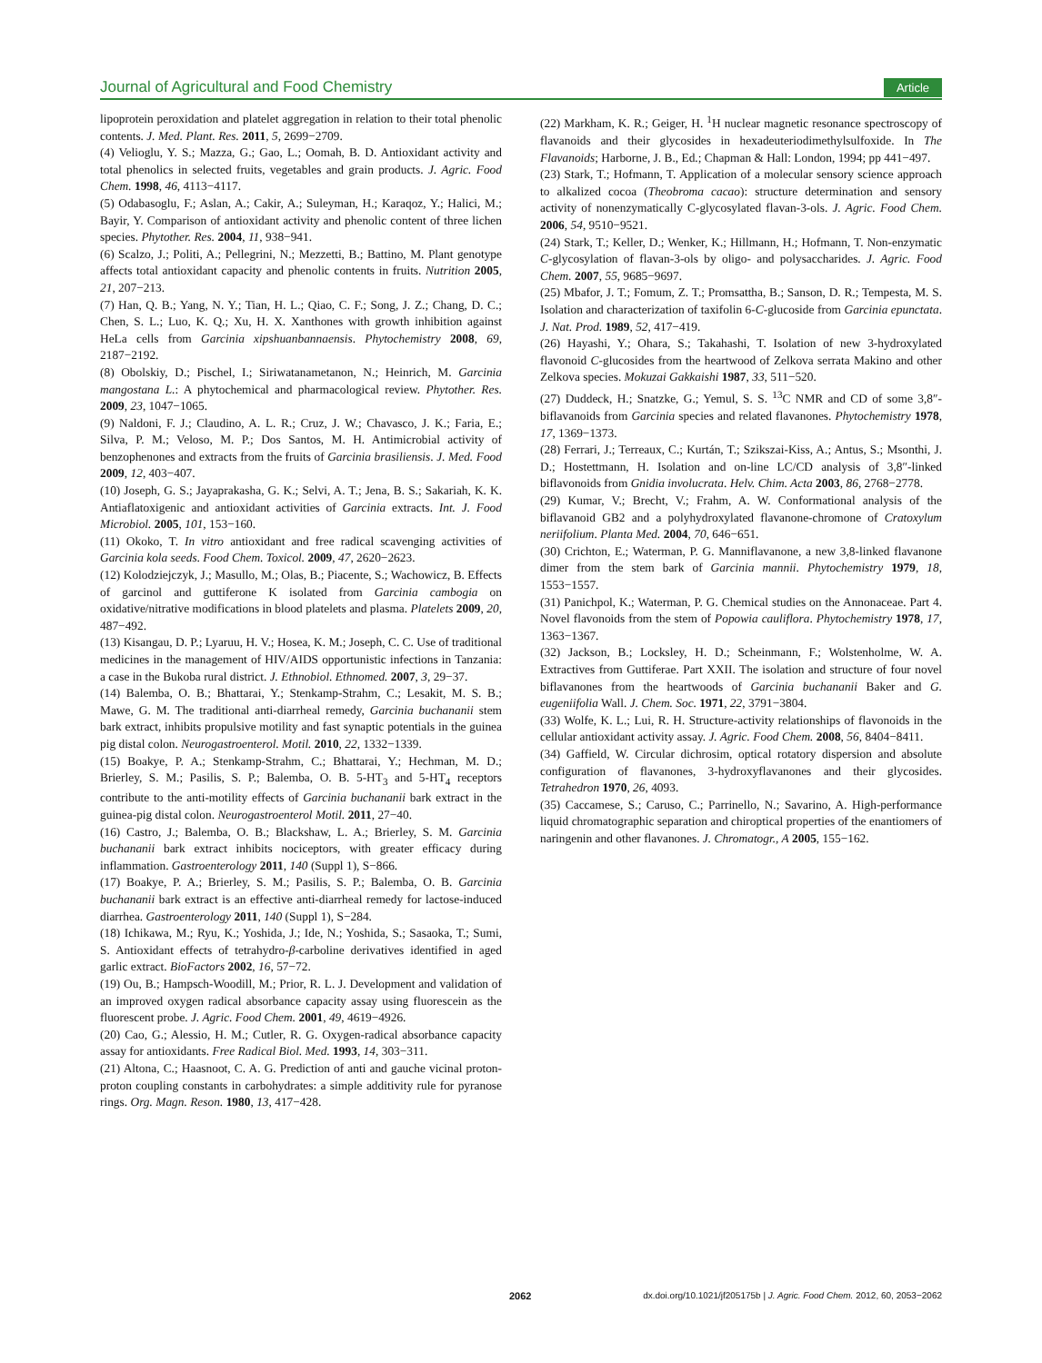Journal of Agricultural and Food Chemistry Article
lipoprotein peroxidation and platelet aggregation in relation to their total phenolic contents. J. Med. Plant. Res. 2011, 5, 2699−2709.
(4) Velioglu, Y. S.; Mazza, G.; Gao, L.; Oomah, B. D. Antioxidant activity and total phenolics in selected fruits, vegetables and grain products. J. Agric. Food Chem. 1998, 46, 4113−4117.
(5) Odabasoglu, F.; Aslan, A.; Cakir, A.; Suleyman, H.; Karaqoz, Y.; Halici, M.; Bayir, Y. Comparison of antioxidant activity and phenolic content of three lichen species. Phytother. Res. 2004, 11, 938−941.
(6) Scalzo, J.; Politi, A.; Pellegrini, N.; Mezzetti, B.; Battino, M. Plant genotype affects total antioxidant capacity and phenolic contents in fruits. Nutrition 2005, 21, 207−213.
(7) Han, Q. B.; Yang, N. Y.; Tian, H. L.; Qiao, C. F.; Song, J. Z.; Chang, D. C.; Chen, S. L.; Luo, K. Q.; Xu, H. X. Xanthones with growth inhibition against HeLa cells from Garcinia xipshuanbannaensis. Phytochemistry 2008, 69, 2187−2192.
(8) Obolskiy, D.; Pischel, I.; Siriwatanametanon, N.; Heinrich, M. Garcinia mangostana L.: A phytochemical and pharmacological review. Phytother. Res. 2009, 23, 1047−1065.
(9) Naldoni, F. J.; Claudino, A. L. R.; Cruz, J. W.; Chavasco, J. K.; Faria, E.; Silva, P. M.; Veloso, M. P.; Dos Santos, M. H. Antimicrobial activity of benzophenones and extracts from the fruits of Garcinia brasiliensis. J. Med. Food 2009, 12, 403−407.
(10) Joseph, G. S.; Jayaprakasha, G. K.; Selvi, A. T.; Jena, B. S.; Sakariah, K. K. Antiaflatoxigenic and antioxidant activities of Garcinia extracts. Int. J. Food Microbiol. 2005, 101, 153−160.
(11) Okoko, T. In vitro antioxidant and free radical scavenging activities of Garcinia kola seeds. Food Chem. Toxicol. 2009, 47, 2620−2623.
(12) Kolodziejczyk, J.; Masullo, M.; Olas, B.; Piacente, S.; Wachowicz, B. Effects of garcinol and guttiferone K isolated from Garcinia cambogia on oxidative/nitrative modifications in blood platelets and plasma. Platelets 2009, 20, 487−492.
(13) Kisangau, D. P.; Lyaruu, H. V.; Hosea, K. M.; Joseph, C. C. Use of traditional medicines in the management of HIV/AIDS opportunistic infections in Tanzania: a case in the Bukoba rural district. J. Ethnobiol. Ethnomed. 2007, 3, 29−37.
(14) Balemba, O. B.; Bhattarai, Y.; Stenkamp-Strahm, C.; Lesakit, M. S. B.; Mawe, G. M. The traditional anti-diarrheal remedy, Garcinia buchananii stem bark extract, inhibits propulsive motility and fast synaptic potentials in the guinea pig distal colon. Neurogastroenterol. Motil. 2010, 22, 1332−1339.
(15) Boakye, P. A.; Stenkamp-Strahm, C.; Bhattarai, Y.; Hechman, M. D.; Brierley, S. M.; Pasilis, S. P.; Balemba, O. B. 5-HT<sub>3</sub> and 5-HT<sub>4</sub> receptors contribute to the anti-motility effects of Garcinia buchananii bark extract in the guinea-pig distal colon. Neurogastroenterol Motil. 2011, 27−40.
(16) Castro, J.; Balemba, O. B.; Blackshaw, L. A.; Brierley, S. M. Garcinia buchananii bark extract inhibits nociceptors, with greater efficacy during inflammation. Gastroenterology 2011, 140 (Suppl 1), S−866.
(17) Boakye, P. A.; Brierley, S. M.; Pasilis, S. P.; Balemba, O. B. Garcinia buchananii bark extract is an effective anti-diarrheal remedy for lactose-induced diarrhea. Gastroenterology 2011, 140 (Suppl 1), S−284.
(18) Ichikawa, M.; Ryu, K.; Yoshida, J.; Ide, N.; Yoshida, S.; Sasaoka, T.; Sumi, S. Antioxidant effects of tetrahydro-β-carboline derivatives identified in aged garlic extract. BioFactors 2002, 16, 57−72.
(19) Ou, B.; Hampsch-Woodill, M.; Prior, R. L. J. Development and validation of an improved oxygen radical absorbance capacity assay using fluorescein as the fluorescent probe. J. Agric. Food Chem. 2001, 49, 4619−4926.
(20) Cao, G.; Alessio, H. M.; Cutler, R. G. Oxygen-radical absorbance capacity assay for antioxidants. Free Radical Biol. Med. 1993, 14, 303−311.
(21) Altona, C.; Haasnoot, C. A. G. Prediction of anti and gauche vicinal proton-proton coupling constants in carbohydrates: a simple additivity rule for pyranose rings. Org. Magn. Reson. 1980, 13, 417−428.
(22) Markham, K. R.; Geiger, H. <sup>1</sup>H nuclear magnetic resonance spectroscopy of flavanoids and their glycosides in hexadeuteriodimethylsulfoxide. In The Flavanoids; Harborne, J. B., Ed.; Chapman & Hall: London, 1994; pp 441−497.
(23) Stark, T.; Hofmann, T. Application of a molecular sensory science approach to alkalized cocoa (Theobroma cacao): structure determination and sensory activity of nonenzymatically C-glycosylated flavan-3-ols. J. Agric. Food Chem. 2006, 54, 9510−9521.
(24) Stark, T.; Keller, D.; Wenker, K.; Hillmann, H.; Hofmann, T. Non-enzymatic C-glycosylation of flavan-3-ols by oligo- and polysaccharides. J. Agric. Food Chem. 2007, 55, 9685−9697.
(25) Mbafor, J. T.; Fomum, Z. T.; Promsattha, B.; Sanson, D. R.; Tempesta, M. S. Isolation and characterization of taxifolin 6-C-glucoside from Garcinia epunctata. J. Nat. Prod. 1989, 52, 417−419.
(26) Hayashi, Y.; Ohara, S.; Takahashi, T. Isolation of new 3-hydroxylated flavonoid C-glucosides from the heartwood of Zelkova serrata Makino and other Zelkova species. Mokuzai Gakkaishi 1987, 33, 511−520.
(27) Duddeck, H.; Snatzke, G.; Yemul, S. S. <sup>13</sup>C NMR and CD of some 3,8″-biflavanoids from Garcinia species and related flavanones. Phytochemistry 1978, 17, 1369−1373.
(28) Ferrari, J.; Terreaux, C.; Kurtán, T.; Szikszai-Kiss, A.; Antus, S.; Msonthi, J. D.; Hostettmann, H. Isolation and on-line LC/CD analysis of 3,8″-linked biflavonoids from Gnidia involucrata. Helv. Chim. Acta 2003, 86, 2768−2778.
(29) Kumar, V.; Brecht, V.; Frahm, A. W. Conformational analysis of the biflavanoid GB2 and a polyhydroxylated flavanone-chromone of Cratoxylum neriifolium. Planta Med. 2004, 70, 646−651.
(30) Crichton, E.; Waterman, P. G. Manniflavanone, a new 3,8-linked flavanone dimer from the stem bark of Garcinia mannii. Phytochemistry 1979, 18, 1553−1557.
(31) Panichpol, K.; Waterman, P. G. Chemical studies on the Annonaceae. Part 4. Novel flavonoids from the stem of Popowia cauliflora. Phytochemistry 1978, 17, 1363−1367.
(32) Jackson, B.; Locksley, H. D.; Scheinmann, F.; Wolstenholme, W. A. Extractives from Guttiferae. Part XXII. The isolation and structure of four novel biflavanones from the heartwoods of Garcinia buchananii Baker and G. eugeniifolia Wall. J. Chem. Soc. 1971, 22, 3791−3804.
(33) Wolfe, K. L.; Lui, R. H. Structure-activity relationships of flavonoids in the cellular antioxidant activity assay. J. Agric. Food Chem. 2008, 56, 8404−8411.
(34) Gaffield, W. Circular dichrosim, optical rotatory dispersion and absolute configuration of flavanones, 3-hydroxyflavanones and their glycosides. Tetrahedron 1970, 26, 4093.
(35) Caccamese, S.; Caruso, C.; Parrinello, N.; Savarino, A. High-performance liquid chromatographic separation and chiroptical properties of the enantiomers of naringenin and other flavanones. J. Chromatogr., A 2005, 155−162.
2062 dx.doi.org/10.1021/jf205175b | J. Agric. Food Chem. 2012, 60, 2053−2062